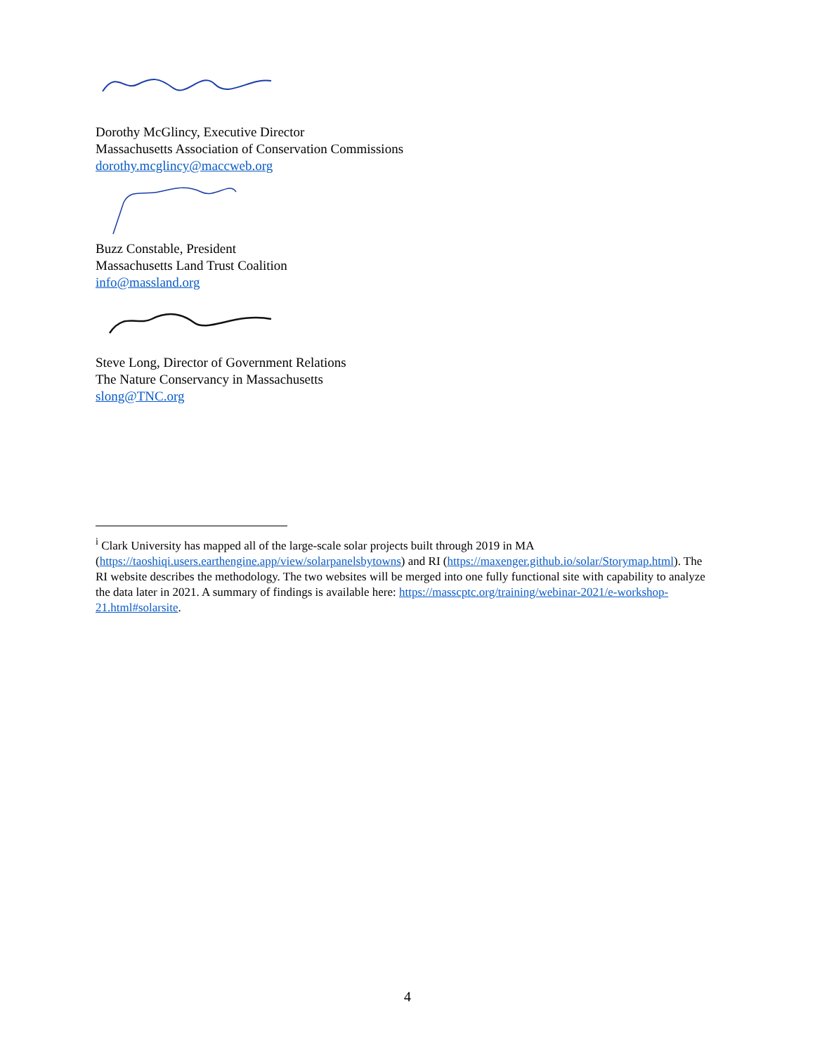Dorothy McGlincy, Executive Director
Massachusetts Association of Conservation Commissions
dorothy.mcglincy@maccweb.org
Buzz Constable, President
Massachusetts Land Trust Coalition
info@massland.org
Steve Long, Director of Government Relations
The Nature Conservancy in Massachusetts
slong@TNC.org
<sup>i</sup> Clark University has mapped all of the large-scale solar projects built through 2019 in MA (https://taoshiqi.users.earthengine.app/view/solarpanelsbytowns) and RI (https://maxenger.github.io/solar/Storymap.html). The RI website describes the methodology. The two websites will be merged into one fully functional site with capability to analyze the data later in 2021. A summary of findings is available here: https://masscptc.org/training/webinar-2021/e-workshop-21.html#solarsite.
4